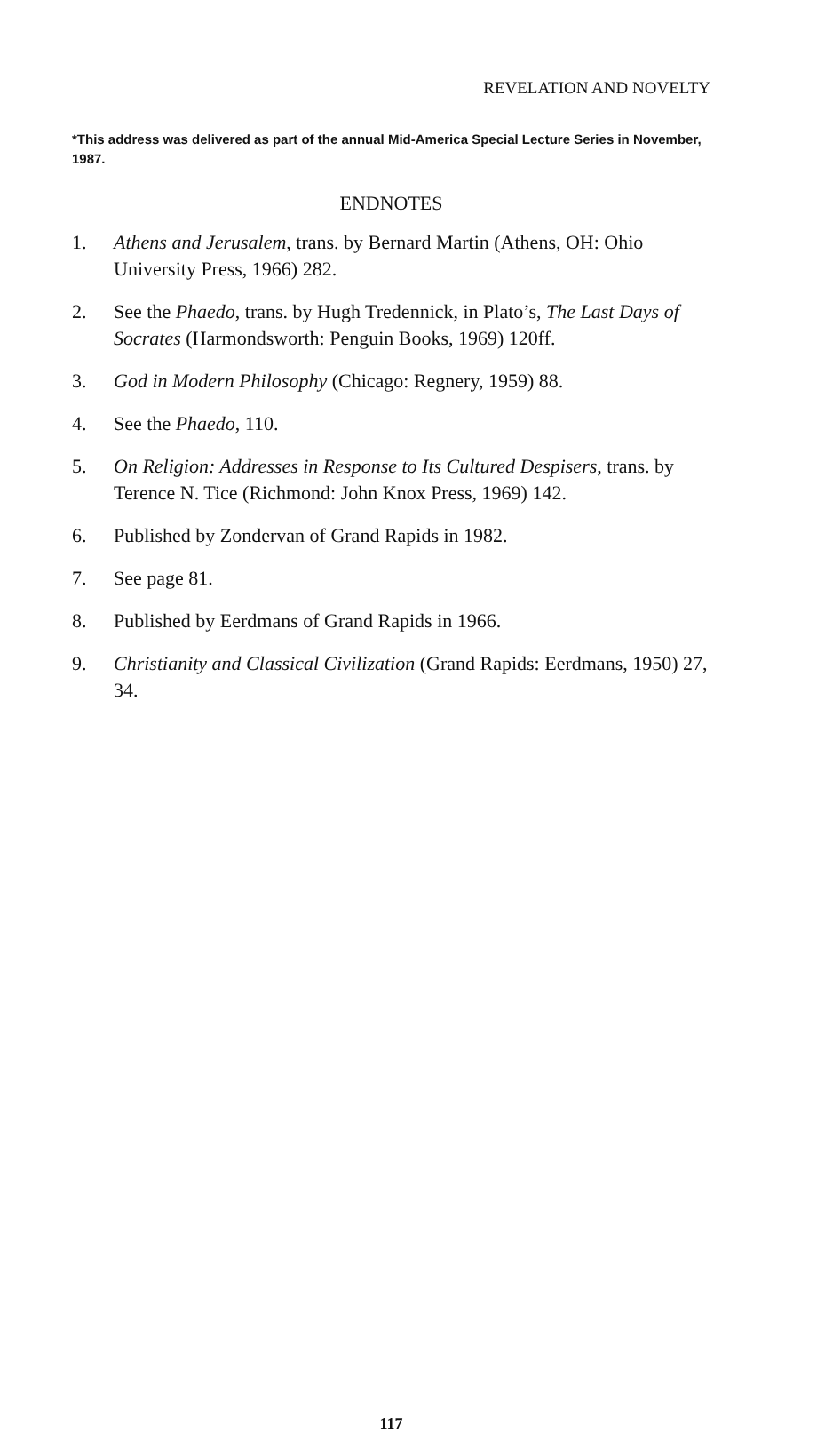REVELATION AND NOVELTY
*This address was delivered as part of the annual Mid-America Special Lecture Series in November, 1987.
ENDNOTES
1. Athens and Jerusalem, trans. by Bernard Martin (Athens, OH: Ohio University Press, 1966) 282.
2. See the Phaedo, trans. by Hugh Tredennick, in Plato’s, The Last Days of Socrates (Harmondsworth: Penguin Books, 1969) 120ff.
3. God in Modern Philosophy (Chicago: Regnery, 1959) 88.
4. See the Phaedo, 110.
5. On Religion: Addresses in Response to Its Cultured Despisers, trans. by Terence N. Tice (Richmond: John Knox Press, 1969) 142.
6. Published by Zondervan of Grand Rapids in 1982.
7. See page 81.
8. Published by Eerdmans of Grand Rapids in 1966.
9. Christianity and Classical Civilization (Grand Rapids: Eerdmans, 1950) 27, 34.
117